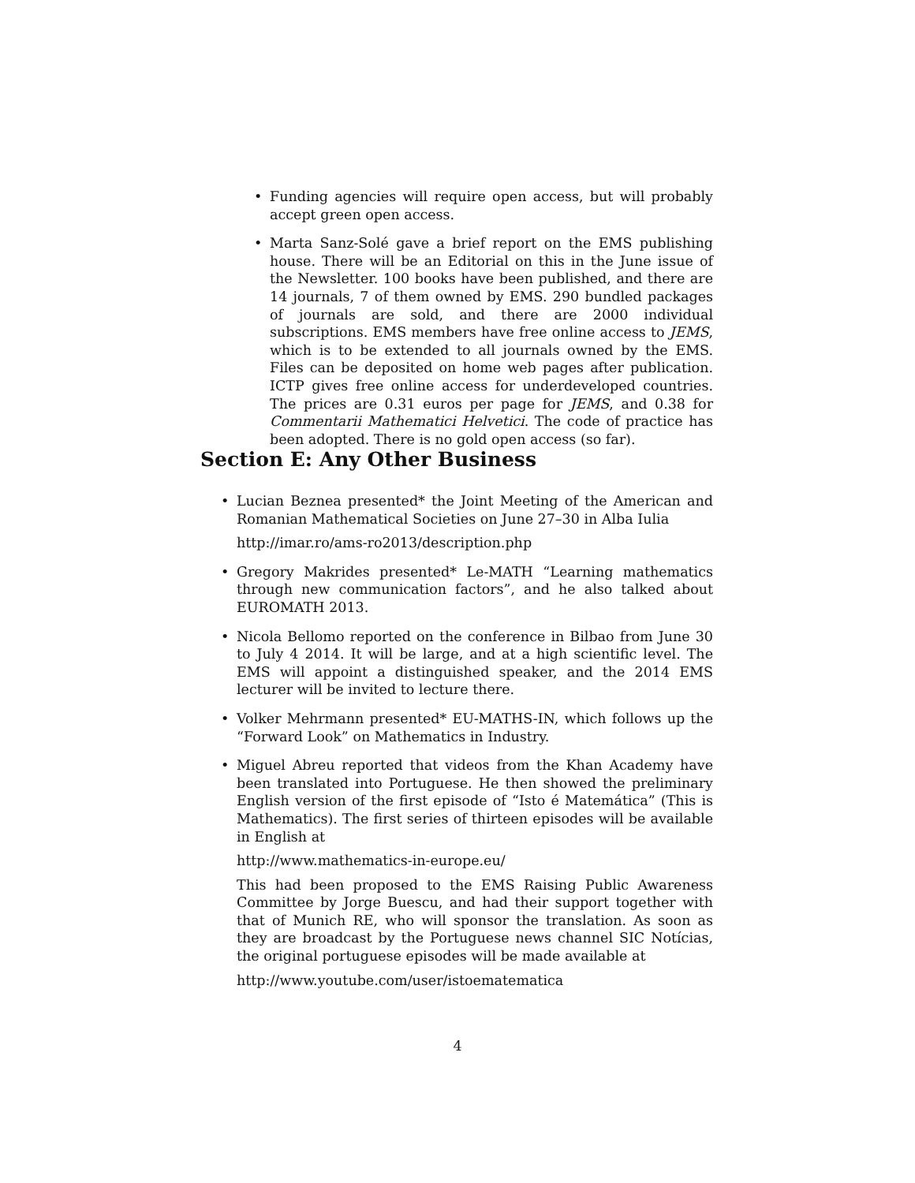• Funding agencies will require open access, but will probably accept green open access.
• Marta Sanz-Solé gave a brief report on the EMS publishing house. There will be an Editorial on this in the June issue of the Newsletter. 100 books have been published, and there are 14 journals, 7 of them owned by EMS. 290 bundled packages of journals are sold, and there are 2000 individual subscriptions. EMS members have free online access to JEMS, which is to be extended to all journals owned by the EMS. Files can be deposited on home web pages after publication. ICTP gives free online access for underdeveloped countries. The prices are 0.31 euros per page for JEMS, and 0.38 for Commentarii Mathematici Helvetici. The code of practice has been adopted. There is no gold open access (so far).
Section E: Any Other Business
• Lucian Beznea presented* the Joint Meeting of the American and Romanian Mathematical Societies on June 27–30 in Alba Iulia
http://imar.ro/ams-ro2013/description.php
• Gregory Makrides presented* Le-MATH “Learning mathematics through new communication factors”, and he also talked about EUROMATH 2013.
• Nicola Bellomo reported on the conference in Bilbao from June 30 to July 4 2014. It will be large, and at a high scientific level. The EMS will appoint a distinguished speaker, and the 2014 EMS lecturer will be invited to lecture there.
• Volker Mehrmann presented* EU-MATHS-IN, which follows up the “Forward Look” on Mathematics in Industry.
• Miguel Abreu reported that videos from the Khan Academy have been translated into Portuguese. He then showed the preliminary English version of the first episode of “Isto é Matemática” (This is Mathematics). The first series of thirteen episodes will be available in English at
http://www.mathematics-in-europe.eu/
This had been proposed to the EMS Raising Public Awareness Committee by Jorge Buescu, and had their support together with that of Munich RE, who will sponsor the translation. As soon as they are broadcast by the Portuguese news channel SIC Notícias, the original portuguese episodes will be made available at
http://www.youtube.com/user/istoematematica
4